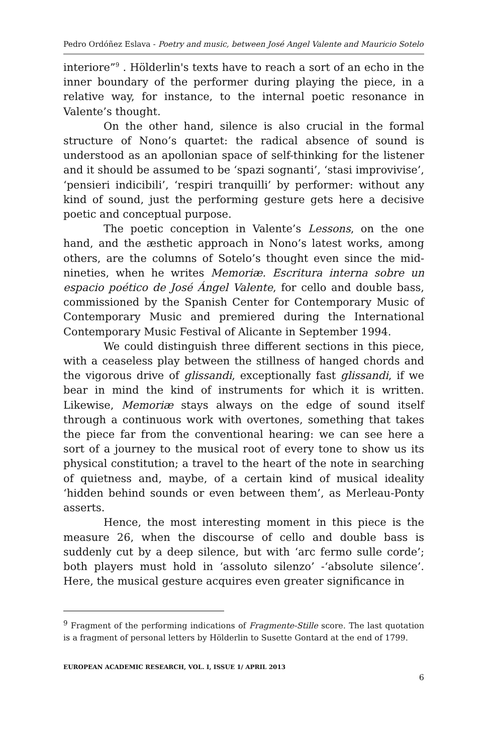Pedro Ordóñez Eslava - Poetry and music, between José Angel Valente and Mauricio Sotelo
interiore”<sup>9</sup> . Hölderlin's texts have to reach a sort of an echo in the inner boundary of the performer during playing the piece, in a relative way, for instance, to the internal poetic resonance in Valente’s thought.
On the other hand, silence is also crucial in the formal structure of Nono’s quartet: the radical absence of sound is understood as an apollonian space of self-thinking for the listener and it should be assumed to be ‘spazi sognanti’, ‘stasi improvivise’, ‘pensieri indicibili’, ‘respiri tranquilli’ by performer: without any kind of sound, just the performing gesture gets here a decisive poetic and conceptual purpose.
The poetic conception in Valente’s Lessons, on the one hand, and the æsthetic approach in Nono’s latest works, among others, are the columns of Sotelo’s thought even since the mid-nineties, when he writes Memoriæ. Escritura interna sobre un espacio poético de José Ángel Valente, for cello and double bass, commissioned by the Spanish Center for Contemporary Music of Contemporary Music and premiered during the International Contemporary Music Festival of Alicante in September 1994.
We could distinguish three different sections in this piece, with a ceaseless play between the stillness of hanged chords and the vigorous drive of glissandi, exceptionally fast glissandi, if we bear in mind the kind of instruments for which it is written. Likewise, Memoriæ stays always on the edge of sound itself through a continuous work with overtones, something that takes the piece far from the conventional hearing: we can see here a sort of a journey to the musical root of every tone to show us its physical constitution; a travel to the heart of the note in searching of quietness and, maybe, of a certain kind of musical ideality ‘hidden behind sounds or even between them’, as Merleau-Ponty asserts.
Hence, the most interesting moment in this piece is the measure 26, when the discourse of cello and double bass is suddenly cut by a deep silence, but with ‘arc fermo sulle corde’; both players must hold in ‘assoluto silenzo’ -‘absolute silence’. Here, the musical gesture acquires even greater significance in
<sup>9</sup> Fragment of the performing indications of Fragmente-Stille score. The last quotation is a fragment of personal letters by Hölderlin to Susette Gontard at the end of 1799.
EUROPEAN ACADEMIC RESEARCH, VOL. I, ISSUE 1/ APRIL 2013
6